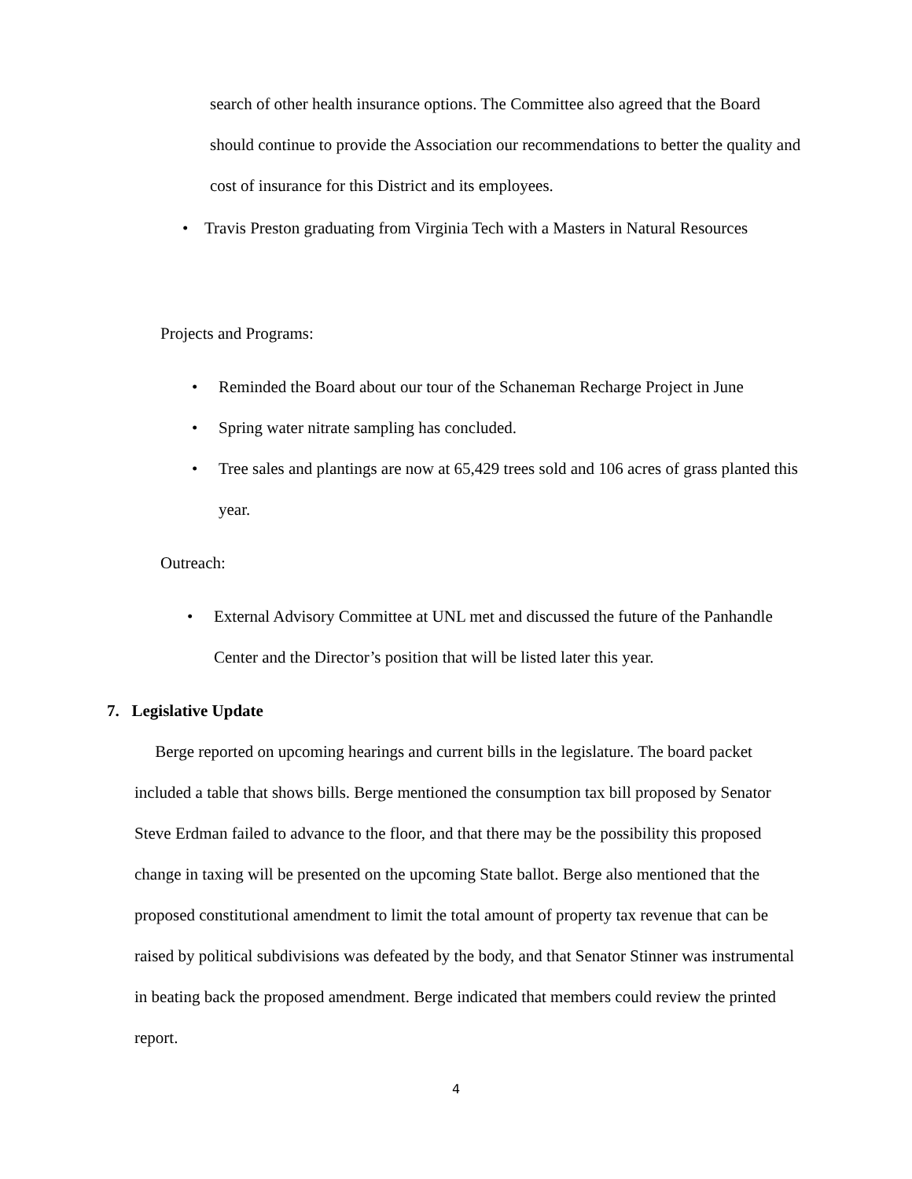search of other health insurance options. The Committee also agreed that the Board should continue to provide the Association our recommendations to better the quality and cost of insurance for this District and its employees.
• Travis Preston graduating from Virginia Tech with a Masters in Natural Resources
Projects and Programs:
• Reminded the Board about our tour of the Schaneman Recharge Project in June
• Spring water nitrate sampling has concluded.
• Tree sales and plantings are now at 65,429 trees sold and 106 acres of grass planted this year.
Outreach:
• External Advisory Committee at UNL met and discussed the future of the Panhandle Center and the Director’s position that will be listed later this year.
7. Legislative Update
Berge reported on upcoming hearings and current bills in the legislature. The board packet included a table that shows bills. Berge mentioned the consumption tax bill proposed by Senator Steve Erdman failed to advance to the floor, and that there may be the possibility this proposed change in taxing will be presented on the upcoming State ballot. Berge also mentioned that the proposed constitutional amendment to limit the total amount of property tax revenue that can be raised by political subdivisions was defeated by the body, and that Senator Stinner was instrumental in beating back the proposed amendment. Berge indicated that members could review the printed report.
4